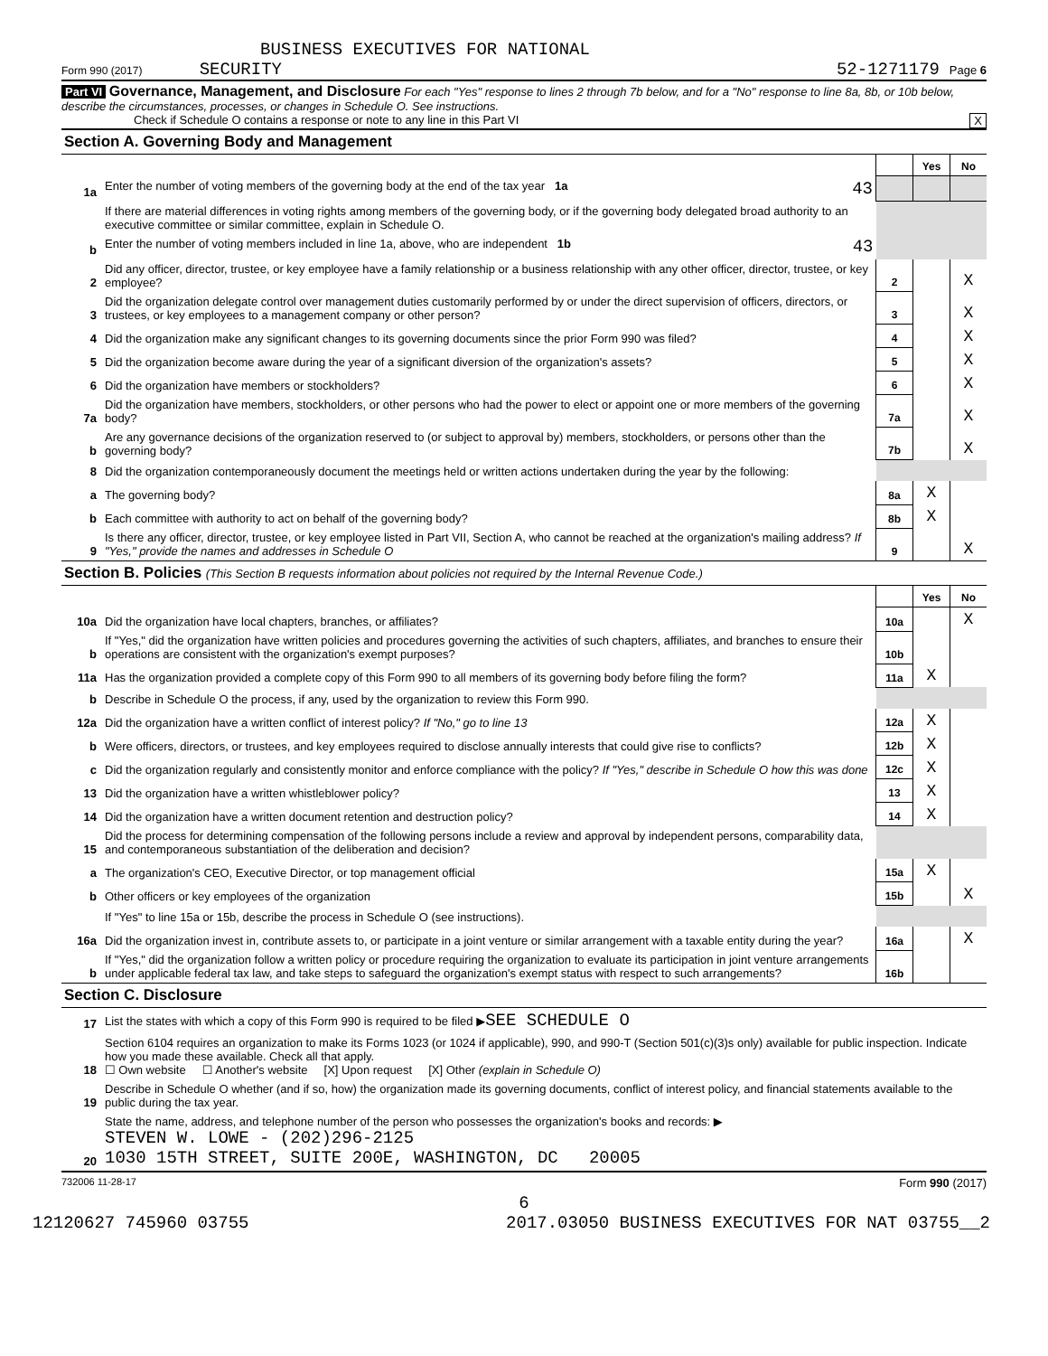BUSINESS EXECUTIVES FOR NATIONAL
Form 990 (2017) SECURITY 52-1271179 Page 6
Part VI Governance, Management, and Disclosure For each "Yes" response to lines 2 through 7b below, and for a "No" response to line 8a, 8b, or 10b below, describe the circumstances, processes, or changes in Schedule O. See instructions.
Check if Schedule O contains a response or note to any line in this Part VI X
| Section A. Governing Body and Management | | | | |
| | | | Yes | No |
| 1a | Enter the number of voting members of the governing body at the end of the tax year 1a 43 | | | |
| | If there are material differences in voting rights among members of the governing body, or if the governing body delegated broad authority to an executive committee or similar committee, explain in Schedule O. | | | |
| b | Enter the number of voting members included in line 1a, above, who are independent 1b 43 | | | |
| 2 | Did any officer, director, trustee, or key employee have a family relationship or a business relationship with any other officer, director, trustee, or key employee? | 2 | | X |
| 3 | Did the organization delegate control over management duties customarily performed by or under the direct supervision of officers, directors, or trustees, or key employees to a management company or other person? | 3 | | X |
| 4 | Did the organization make any significant changes to its governing documents since the prior Form 990 was filed? | 4 | | X |
| 5 | Did the organization become aware during the year of a significant diversion of the organization's assets? | 5 | | X |
| 6 | Did the organization have members or stockholders? | 6 | | X |
| 7a | Did the organization have members, stockholders, or other persons who had the power to elect or appoint one or more members of the governing body? | 7a | | X |
| b | Are any governance decisions of the organization reserved to (or subject to approval by) members, stockholders, or persons other than the governing body? | 7b | | X |
| 8 | Did the organization contemporaneously document the meetings held or written actions undertaken during the year by the following: | | | |
| a | The governing body? | 8a | X | |
| b | Each committee with authority to act on behalf of the governing body? | 8b | X | |
| 9 | Is there any officer, director, trustee, or key employee listed in Part VII, Section A, who cannot be reached at the organization's mailing address? If "Yes," provide the names and addresses in Schedule O | 9 | | X |
| Section B. Policies (This Section B requests information about policies not required by the Internal Revenue Code.) | | | | |
| | | | Yes | No |
| 10a | Did the organization have local chapters, branches, or affiliates? | 10a | | X |
| b | If "Yes," did the organization have written policies and procedures governing the activities of such chapters, affiliates, and branches to ensure their operations are consistent with the organization's exempt purposes? | 10b | | |
| 11a | Has the organization provided a complete copy of this Form 990 to all members of its governing body before filing the form? | 11a | X | |
| b | Describe in Schedule O the process, if any, used by the organization to review this Form 990. | | | |
| 12a | Did the organization have a written conflict of interest policy? If "No," go to line 13 | 12a | X | |
| b | Were officers, directors, or trustees, and key employees required to disclose annually interests that could give rise to conflicts? | 12b | X | |
| c | Did the organization regularly and consistently monitor and enforce compliance with the policy? If "Yes," describe in Schedule O how this was done | 12c | X | |
| 13 | Did the organization have a written whistleblower policy? | 13 | X | |
| 14 | Did the organization have a written document retention and destruction policy? | 14 | X | |
| 15 | Did the process for determining compensation of the following persons include a review and approval by independent persons, comparability data, and contemporaneous substantiation of the deliberation and decision? | | | |
| a | The organization's CEO, Executive Director, or top management official | 15a | X | |
| b | Other officers or key employees of the organization | 15b | | X |
| | If "Yes" to line 15a or 15b, describe the process in Schedule O (see instructions). | | | |
| 16a | Did the organization invest in, contribute assets to, or participate in a joint venture or similar arrangement with a taxable entity during the year? | 16a | | X |
| b | If "Yes," did the organization follow a written policy or procedure requiring the organization to evaluate its participation in joint venture arrangements under applicable federal tax law, and take steps to safeguard the organization's exempt status with respect to such arrangements? | 16b | | |
| Section C. Disclosure | | | | |
| 17 | List the states with which a copy of this Form 990 is required to be filed ▶ SEE SCHEDULE O | | | |
| 18 | Section 6104 requires an organization to make its Forms 1023 (or 1024 if applicable), 990, and 990-T (Section 501(c)(3)s only) available for public inspection. Indicate how you made these available. Check all that apply. ☐ Own website ☐ Another's website [X] Upon request [X] Other (explain in Schedule O) | | | |
| 19 | Describe in Schedule O whether (and if so, how) the organization made its governing documents, conflict of interest policy, and financial statements available to the public during the tax year. | | | |
| 20 | State the name, address, and telephone number of the person who possesses the organization's books and records: ▶ STEVEN W. LOWE - (202)296-2125 1030 15TH STREET, SUITE 200E, WASHINGTON, DC 20005 | | | |
732006 11-28-17 Form 990 (2017)
6
12120627 745960 03755 2017.03050 BUSINESS EXECUTIVES FOR NAT 03755__2